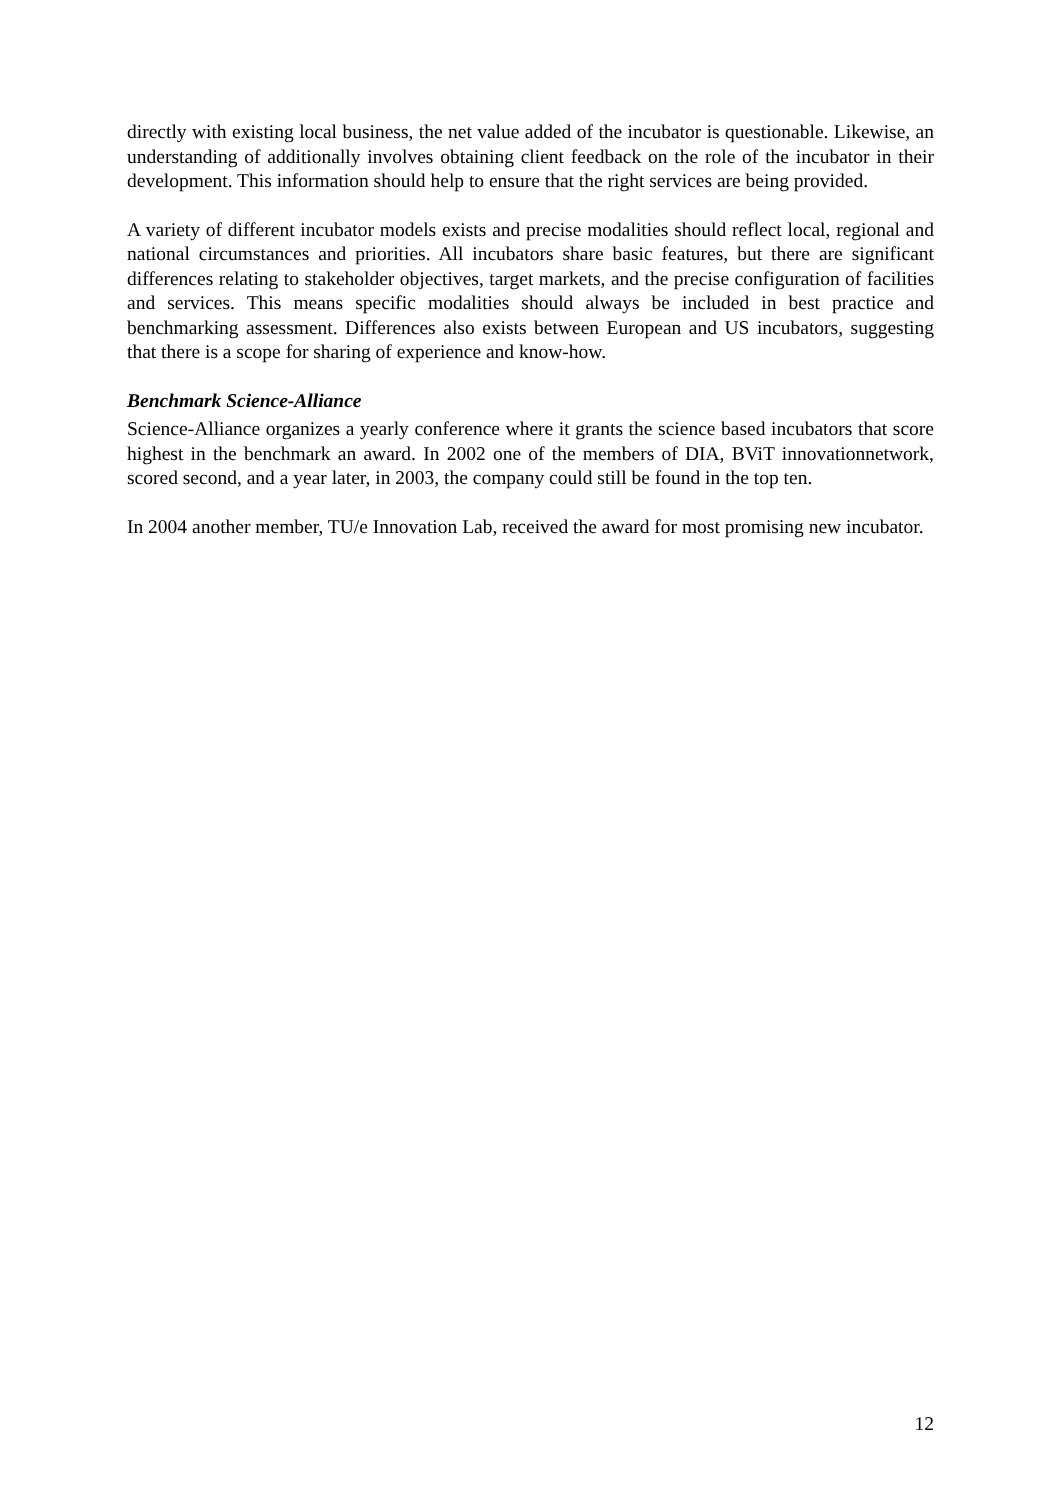directly with existing local business, the net value added of the incubator is questionable. Likewise, an understanding of additionally involves obtaining client feedback on the role of the incubator in their development. This information should help to ensure that the right services are being provided.
A variety of different incubator models exists and precise modalities should reflect local, regional and national circumstances and priorities. All incubators share basic features, but there are significant differences relating to stakeholder objectives, target markets, and the precise configuration of facilities and services. This means specific modalities should always be included in best practice and benchmarking assessment. Differences also exists between European and US incubators, suggesting that there is a scope for sharing of experience and know-how.
Benchmark Science-Alliance
Science-Alliance organizes a yearly conference where it grants the science based incubators that score highest in the benchmark an award. In 2002 one of the members of DIA, BViT innovationnetwork, scored second, and a year later, in 2003, the company could still be found in the top ten.
In 2004 another member, TU/e Innovation Lab, received the award for most promising new incubator.
12